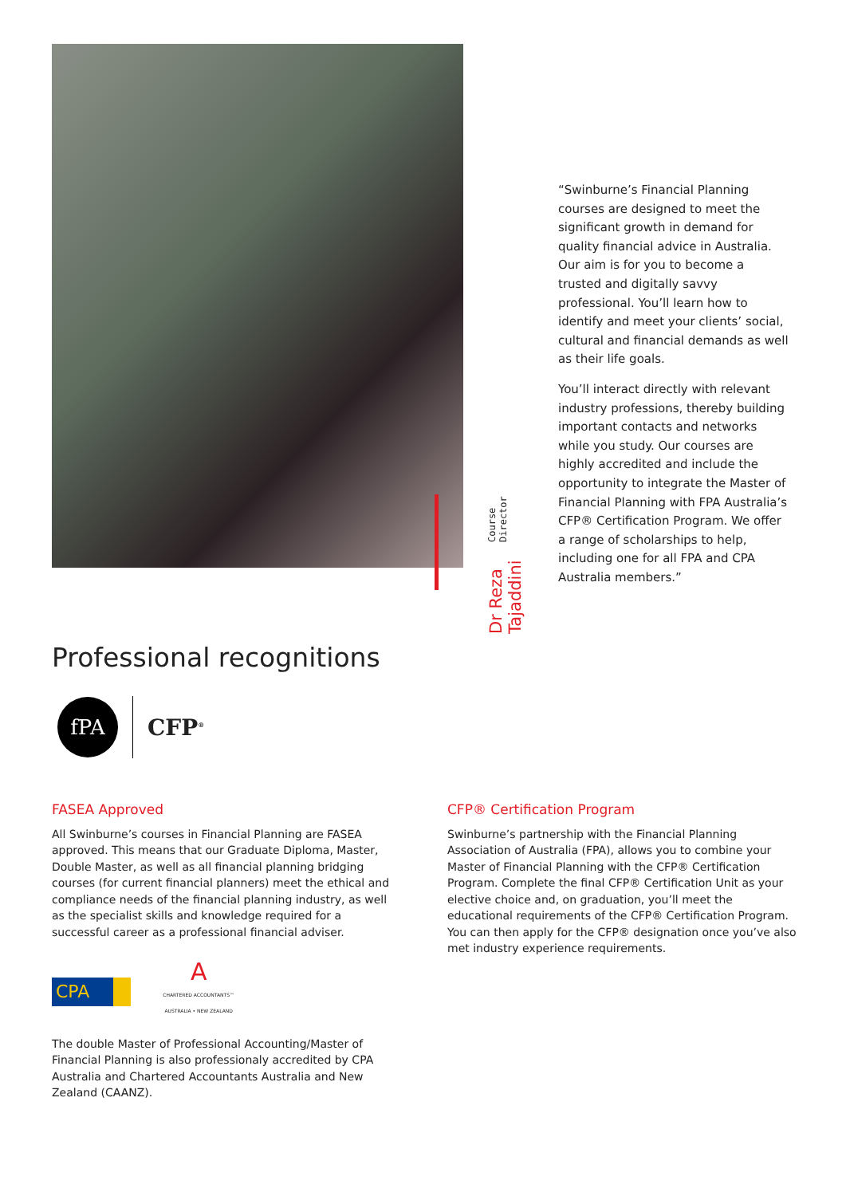Dr Reza Tajaddini Course Director
“Swinburne’s Financial Planning courses are designed to meet the significant growth in demand for quality financial advice in Australia. Our aim is for you to become a trusted and digitally savvy professional. You’ll learn how to identify and meet your clients’ social, cultural and financial demands as well as their life goals.
You’ll interact directly with relevant industry professions, thereby building important contacts and networks while you study. Our courses are highly accredited and include the opportunity to integrate the Master of Financial Planning with FPA Australia’s CFP® Certification Program. We offer a range of scholarships to help, including one for all FPA and CPA Australia members.”
Professional recognitions
fPA
CFP<sup>®</sup>
FASEA Approved
All Swinburne’s courses in Financial Planning are FASEA approved. This means that our Graduate Diploma, Master, Double Master, as well as all financial planning bridging courses (for current financial planners) meet the ethical and compliance needs of the financial planning industry, as well as the specialist skills and knowledge required for a successful career as a professional financial adviser.
CPA
A
CHARTERED ACCOUNTANTS™
AUSTRALIA • NEW ZEALAND
The double Master of Professional Accounting/Master of Financial Planning is also professionaly accredited by CPA Australia and Chartered Accountants Australia and New Zealand (CAANZ).
CFP® Certification Program
Swinburne’s partnership with the Financial Planning Association of Australia (FPA), allows you to combine your Master of Financial Planning with the CFP® Certification Program. Complete the final CFP® Certification Unit as your elective choice and, on graduation, you’ll meet the educational requirements of the CFP® Certification Program. You can then apply for the CFP® designation once you’ve also met industry experience requirements.